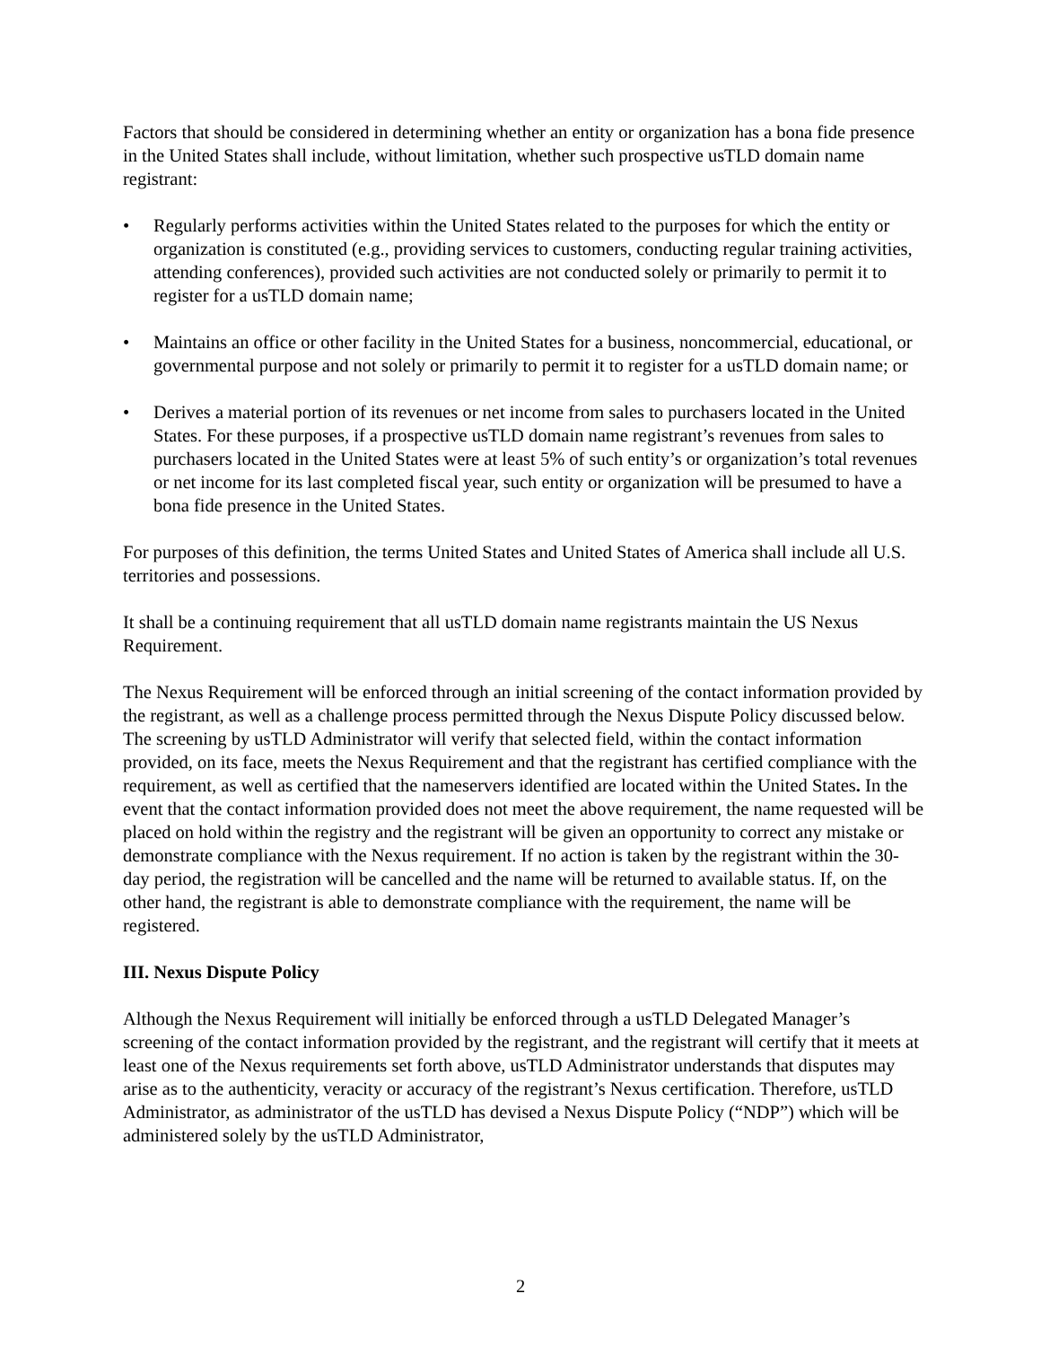Factors that should be considered in determining whether an entity or organization has a bona fide presence in the United States shall include, without limitation, whether such prospective usTLD domain name registrant:
• Regularly performs activities within the United States related to the purposes for which the entity or organization is constituted (e.g., providing services to customers, conducting regular training activities, attending conferences), provided such activities are not conducted solely or primarily to permit it to register for a usTLD domain name;
• Maintains an office or other facility in the United States for a business, noncommercial, educational, or governmental purpose and not solely or primarily to permit it to register for a usTLD domain name; or
• Derives a material portion of its revenues or net income from sales to purchasers located in the United States. For these purposes, if a prospective usTLD domain name registrant’s revenues from sales to purchasers located in the United States were at least 5% of such entity’s or organization’s total revenues or net income for its last completed fiscal year, such entity or organization will be presumed to have a bona fide presence in the United States.
For purposes of this definition, the terms United States and United States of America shall include all U.S. territories and possessions.
It shall be a continuing requirement that all usTLD domain name registrants maintain the US Nexus Requirement.
The Nexus Requirement will be enforced through an initial screening of the contact information provided by the registrant, as well as a challenge process permitted through the Nexus Dispute Policy discussed below. The screening by usTLD Administrator will verify that selected field, within the contact information provided, on its face, meets the Nexus Requirement and that the registrant has certified compliance with the requirement, as well as certified that the nameservers identified are located within the United States. In the event that the contact information provided does not meet the above requirement, the name requested will be placed on hold within the registry and the registrant will be given an opportunity to correct any mistake or demonstrate compliance with the Nexus requirement. If no action is taken by the registrant within the 30-day period, the registration will be cancelled and the name will be returned to available status. If, on the other hand, the registrant is able to demonstrate compliance with the requirement, the name will be registered.
III. Nexus Dispute Policy
Although the Nexus Requirement will initially be enforced through a usTLD Delegated Manager’s screening of the contact information provided by the registrant, and the registrant will certify that it meets at least one of the Nexus requirements set forth above, usTLD Administrator understands that disputes may arise as to the authenticity, veracity or accuracy of the registrant’s Nexus certification. Therefore, usTLD Administrator, as administrator of the usTLD has devised a Nexus Dispute Policy (“NDP”) which will be administered solely by the usTLD Administrator,
2